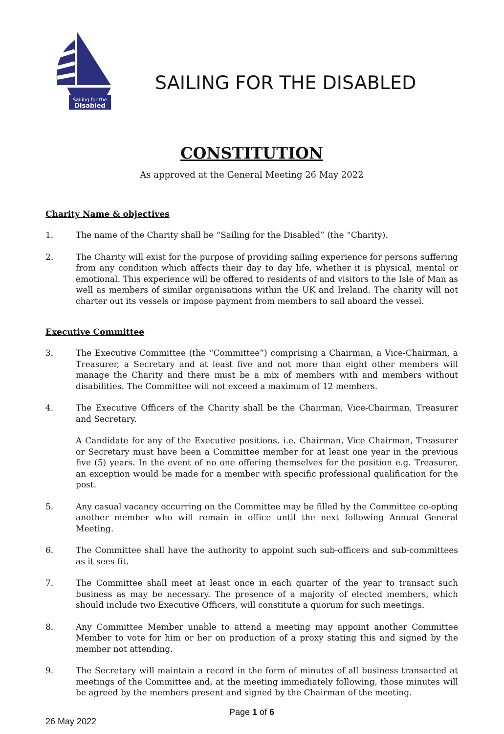Sailing for the
Disabled
SAILING FOR THE DISABLED
CONSTITUTION
As approved at the General Meeting 26 May 2022
Charity Name & objectives
1. The name of the Charity shall be “Sailing for the Disabled” (the “Charity).
2. The Charity will exist for the purpose of providing sailing experience for persons suffering from any condition which affects their day to day life, whether it is physical, mental or emotional. This experience will be offered to residents of and visitors to the Isle of Man as well as members of similar organisations within the UK and Ireland. The charity will not charter out its vessels or impose payment from members to sail aboard the vessel.
Executive Committee
3. The Executive Committee (the “Committee”) comprising a Chairman, a Vice-Chairman, a Treasurer, a Secretary and at least five and not more than eight other members will manage the Charity and there must be a mix of members with and members without disabilities. The Committee will not exceed a maximum of 12 members.
4. The Executive Officers of the Charity shall be the Chairman, Vice-Chairman, Treasurer and Secretary.
A Candidate for any of the Executive positions. i.e. Chairman, Vice Chairman, Treasurer or Secretary must have been a Committee member for at least one year in the previous five (5) years. In the event of no one offering themselves for the position e.g. Treasurer, an exception would be made for a member with specific professional qualification for the post.
5. Any casual vacancy occurring on the Committee may be filled by the Committee co-opting another member who will remain in office until the next following Annual General Meeting.
6. The Committee shall have the authority to appoint such sub-officers and sub-committees as it sees fit.
7. The Committee shall meet at least once in each quarter of the year to transact such business as may be necessary. The presence of a majority of elected members, which should include two Executive Officers, will constitute a quorum for such meetings.
8. Any Committee Member unable to attend a meeting may appoint another Committee Member to vote for him or her on production of a proxy stating this and signed by the member not attending.
9. The Secretary will maintain a record in the form of minutes of all business transacted at meetings of the Committee and, at the meeting immediately following, those minutes will be agreed by the members present and signed by the Chairman of the meeting.
Page 1 of 6
26 May 2022